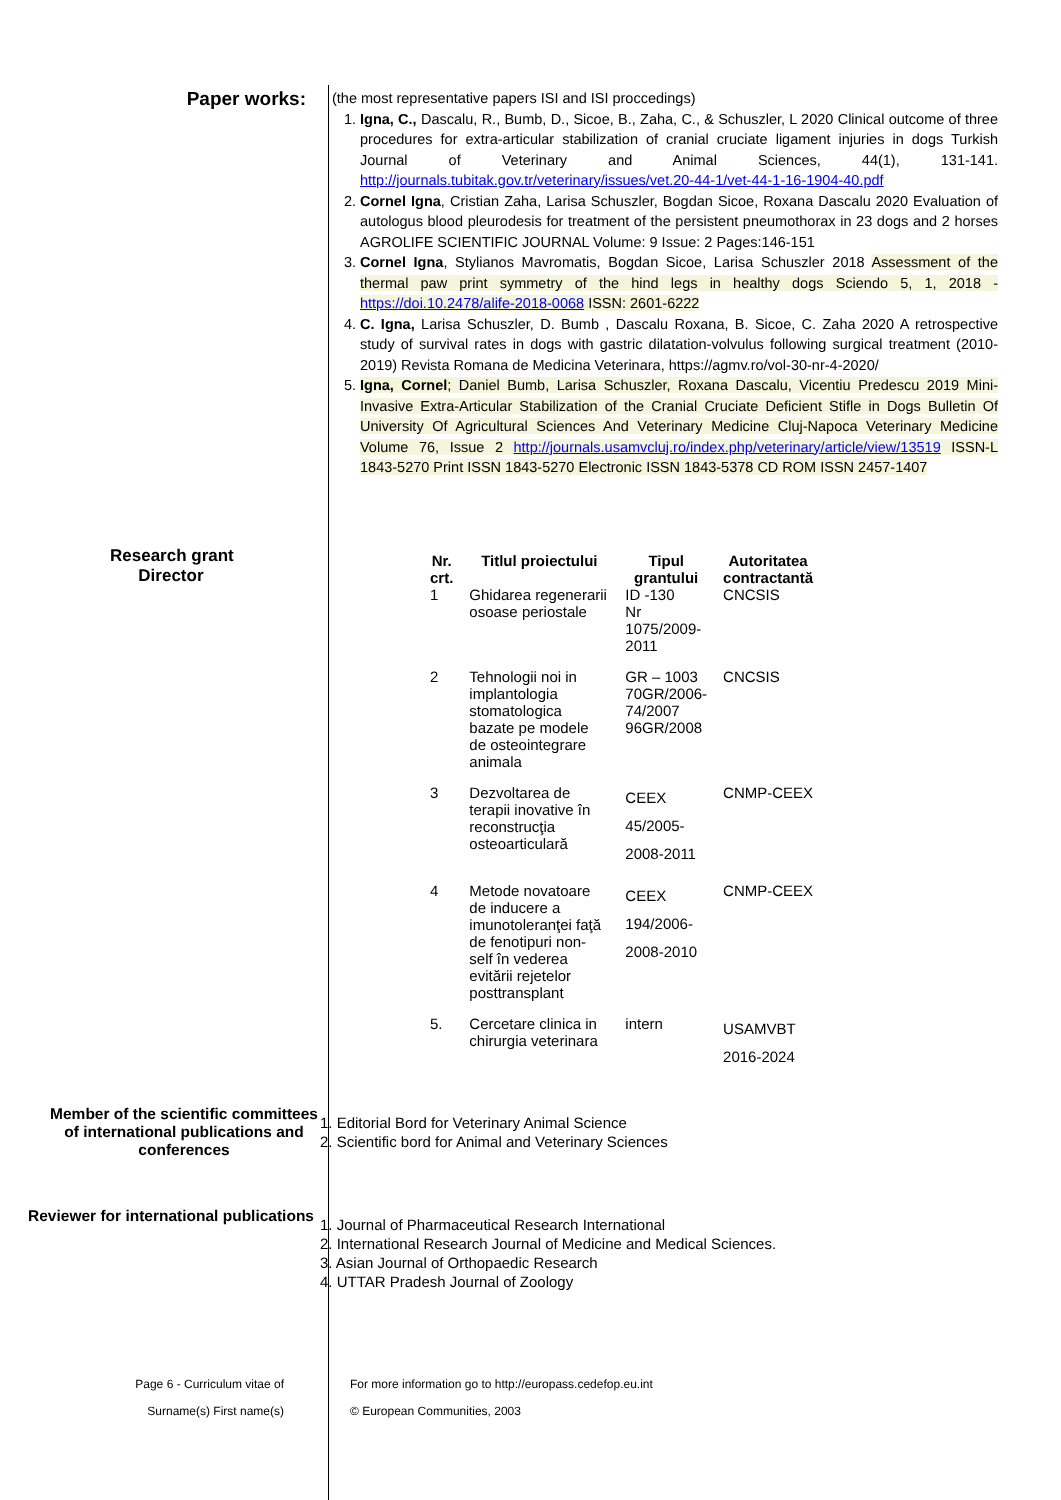Paper works:
(the most representative papers ISI and ISI proccedings)
1. Igna, C., Dascalu, R., Bumb, D., Sicoe, B., Zaha, C., & Schuszler, L 2020 Clinical outcome of three procedures for extra-articular stabilization of cranial cruciate ligament injuries in dogs Turkish Journal of Veterinary and Animal Sciences, 44(1), 131-141. http://journals.tubitak.gov.tr/veterinary/issues/vet.20-44-1/vet-44-1-16-1904-40.pdf
2. Cornel Igna, Cristian Zaha, Larisa Schuszler, Bogdan Sicoe, Roxana Dascalu 2020 Evaluation of autologus blood pleurodesis for treatment of the persistent pneumothorax in 23 dogs and 2 horses AGROLIFE SCIENTIFIC JOURNAL Volume: 9 Issue: 2 Pages:146-151
3. Cornel Igna, Stylianos Mavromatis, Bogdan Sicoe, Larisa Schuszler 2018 Assessment of the thermal paw print symmetry of the hind legs in healthy dogs Sciendo 5, 1, 2018 - https://doi.10.2478/alife-2018-0068 ISSN: 2601-6222
4. C. Igna, Larisa Schuszler, D. Bumb , Dascalu Roxana, B. Sicoe, C. Zaha 2020 A retrospective study of survival rates in dogs with gastric dilatation-volvulus following surgical treatment (2010-2019) Revista Romana de Medicina Veterinara, https://agmv.ro/vol-30-nr-4-2020/
5. Igna, Cornel; Daniel Bumb, Larisa Schuszler, Roxana Dascalu, Vicentiu Predescu 2019 Mini-Invasive Extra-Articular Stabilization of the Cranial Cruciate Deficient Stifle in Dogs Bulletin Of University Of Agricultural Sciences And Veterinary Medicine Cluj-Napoca Veterinary Medicine Volume 76, Issue 2 http://journals.usamvcluj.ro/index.php/veterinary/article/view/13519 ISSN-L 1843-5270 Print ISSN 1843-5270 Electronic ISSN 1843-5378 CD ROM ISSN 2457-1407
Research grant
Director
| Nr. crt. | Titlul proiectului | Tipul grantului | Autoritatea contractantă |
| --- | --- | --- | --- |
| 1 | Ghidarea regenerarii osoase periostale | ID -130 Nr 1075/2009- 2011 | CNCSIS |
| 2 | Tehnologii noi in implantologia stomatologica bazate pe modele de osteointegrare animala | GR – 1003 70GR/2006- 74/2007 96GR/2008 | CNCSIS |
| 3 | Dezvoltarea de terapii inovative în reconstrucţia osteoarticulară | CEEX 45/2005- 2008-2011 | CNMP-CEEX |
| 4 | Metode novatoare de inducere a imunotoleranţei faţă de fenotipuri non-self în vederea evitării rejetelor posttransplant | CEEX 194/2006- 2008-2010 | CNMP-CEEX |
| 5. | Cercetare clinica in chirurgia veterinara | intern | USAMVBT 2016-2024 |
Member of the scientific committees of international publications and conferences
1. Editorial Bord for Veterinary Animal Science
2. Scientific bord for Animal and Veterinary Sciences
Reviewer for international publications
1. Journal of Pharmaceutical Research International
2. International Research Journal of Medicine and Medical Sciences.
3. Asian Journal of Orthopaedic Research
4. UTTAR Pradesh Journal of Zoology
Page 6 - Curriculum vitae of
Surname(s) First name(s)
For more information go to http://europass.cedefop.eu.int
© European Communities, 2003